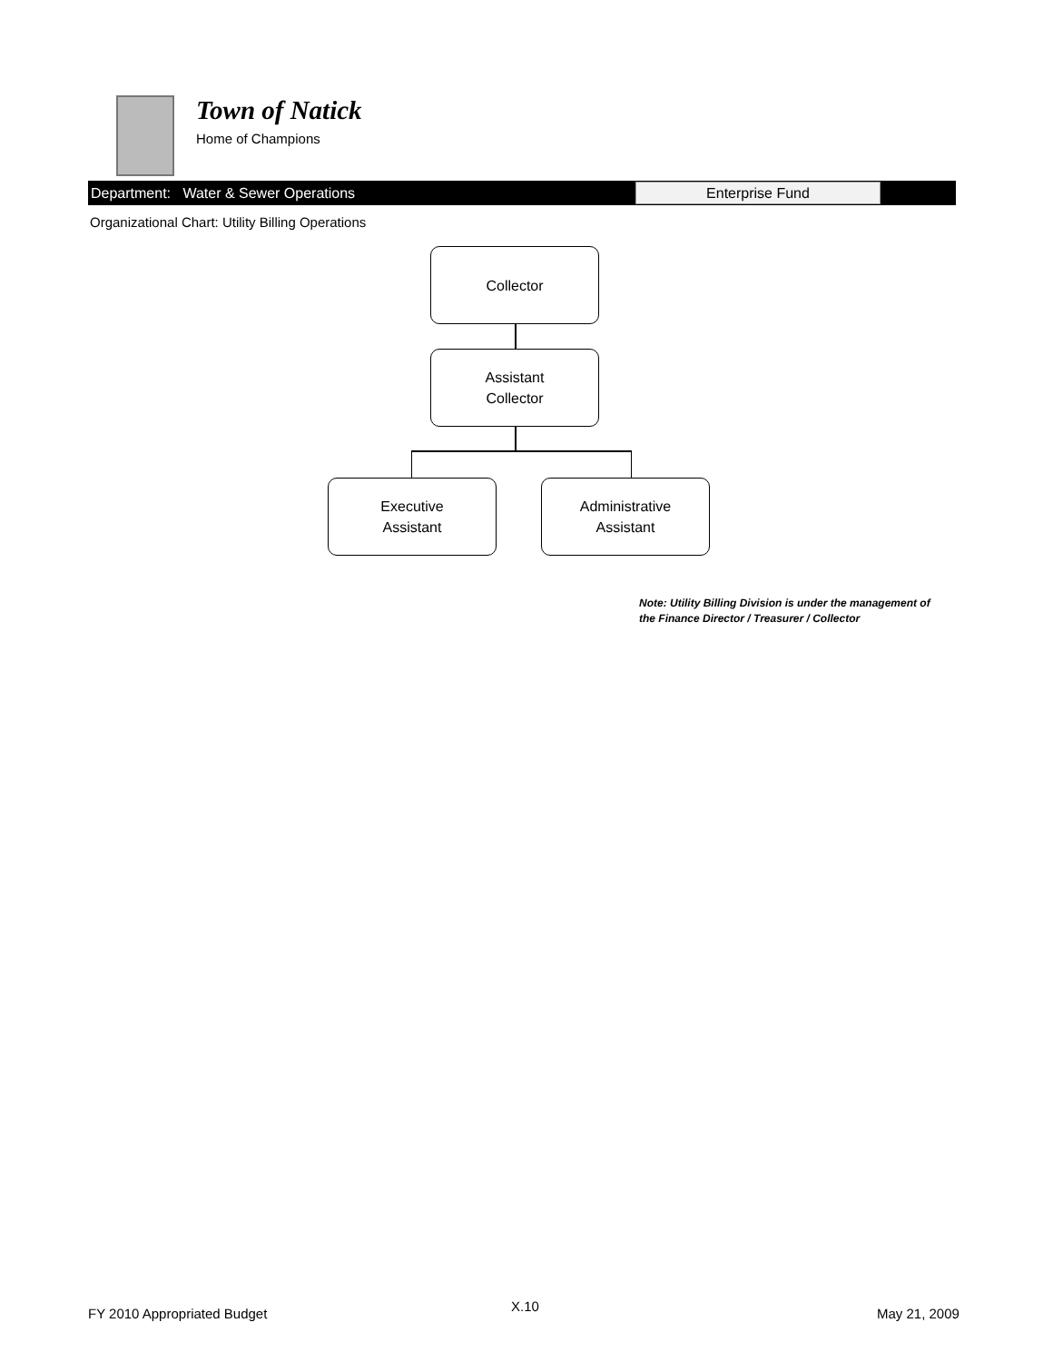Town of Natick
Home of Champions
Department: Water & Sewer Operations
Enterprise Fund
Organizational Chart: Utility Billing Operations
Collector
Assistant
Collector
Executive
Assistant
Administrative
Assistant
Note: Utility Billing Division is under the management of
the Finance Director / Treasurer / Collector
FY 2010 Appropriated Budget X.10 May 21, 2009